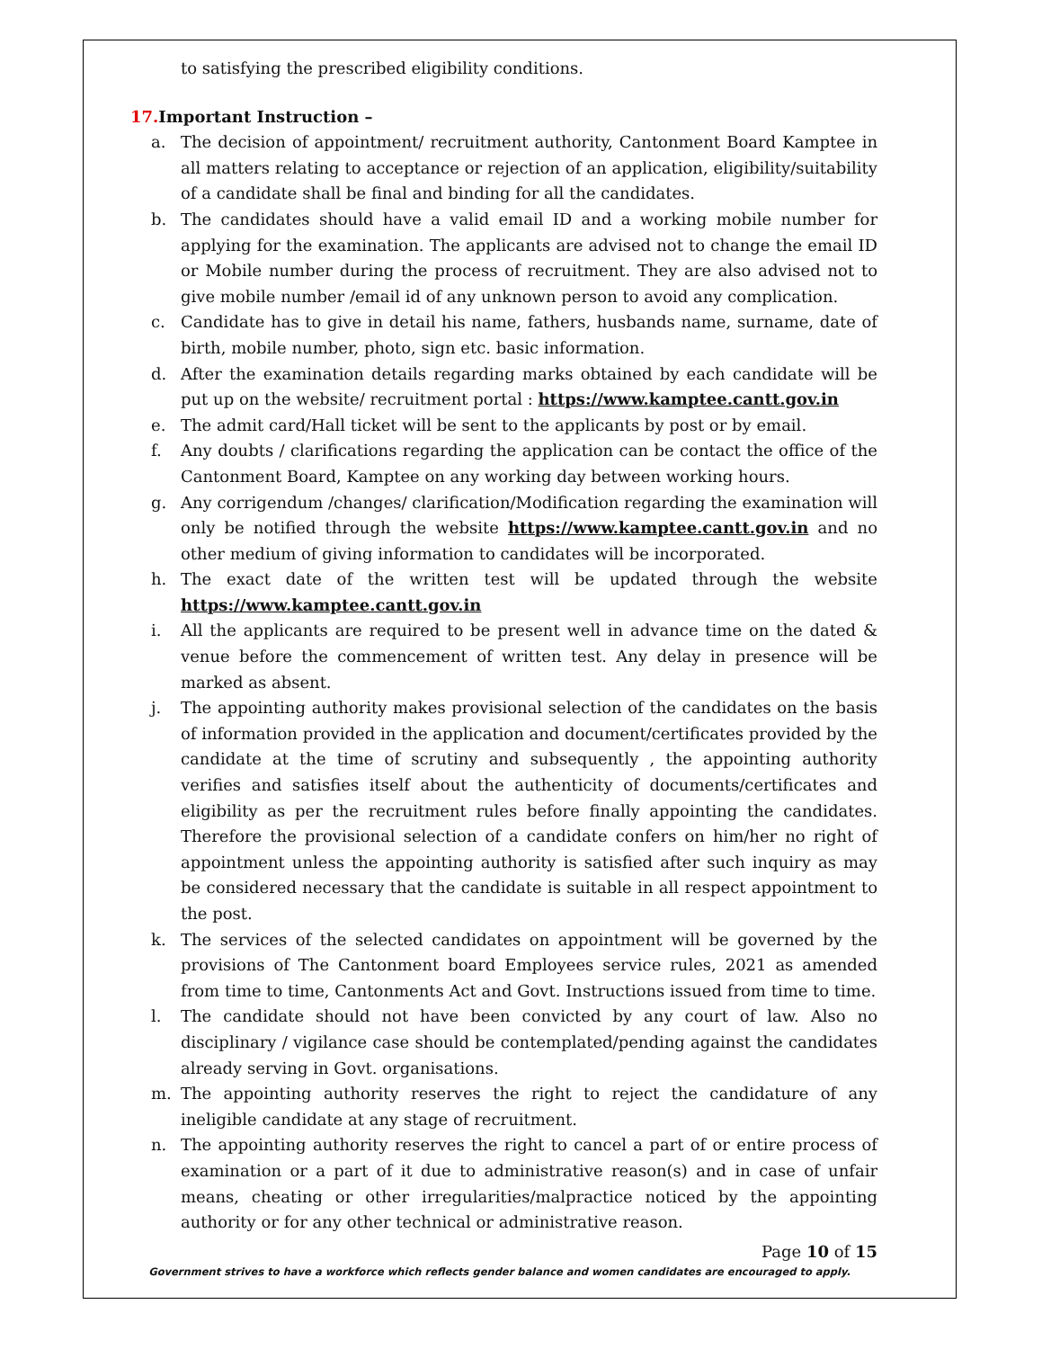to satisfying the prescribed eligibility conditions.
17. Important Instruction –
a. The decision of appointment/ recruitment authority, Cantonment Board Kamptee in all matters relating to acceptance or rejection of an application, eligibility/suitability of a candidate shall be final and binding for all the candidates.
b. The candidates should have a valid email ID and a working mobile number for applying for the examination. The applicants are advised not to change the email ID or Mobile number during the process of recruitment. They are also advised not to give mobile number /email id of any unknown person to avoid any complication.
c. Candidate has to give in detail his name, fathers, husbands name, surname, date of birth, mobile number, photo, sign etc. basic information.
d. After the examination details regarding marks obtained by each candidate will be put up on the website/ recruitment portal : https://www.kamptee.cantt.gov.in
e. The admit card/Hall ticket will be sent to the applicants by post or by email.
f. Any doubts / clarifications regarding the application can be contact the office of the Cantonment Board, Kamptee on any working day between working hours.
g. Any corrigendum /changes/ clarification/Modification regarding the examination will only be notified through the website https://www.kamptee.cantt.gov.in and no other medium of giving information to candidates will be incorporated.
h. The exact date of the written test will be updated through the website https://www.kamptee.cantt.gov.in
i. All the applicants are required to be present well in advance time on the dated & venue before the commencement of written test. Any delay in presence will be marked as absent.
j. The appointing authority makes provisional selection of the candidates on the basis of information provided in the application and document/certificates provided by the candidate at the time of scrutiny and subsequently , the appointing authority verifies and satisfies itself about the authenticity of documents/certificates and eligibility as per the recruitment rules before finally appointing the candidates. Therefore the provisional selection of a candidate confers on him/her no right of appointment unless the appointing authority is satisfied after such inquiry as may be considered necessary that the candidate is suitable in all respect appointment to the post.
k. The services of the selected candidates on appointment will be governed by the provisions of The Cantonment board Employees service rules, 2021 as amended from time to time, Cantonments Act and Govt. Instructions issued from time to time.
l. The candidate should not have been convicted by any court of law. Also no disciplinary / vigilance case should be contemplated/pending against the candidates already serving in Govt. organisations.
m. The appointing authority reserves the right to reject the candidature of any ineligible candidate at any stage of recruitment.
n. The appointing authority reserves the right to cancel a part of or entire process of examination or a part of it due to administrative reason(s) and in case of unfair means, cheating or other irregularities/malpractice noticed by the appointing authority or for any other technical or administrative reason.
Page 10 of 15
Government strives to have a workforce which reflects gender balance and women candidates are encouraged to apply.